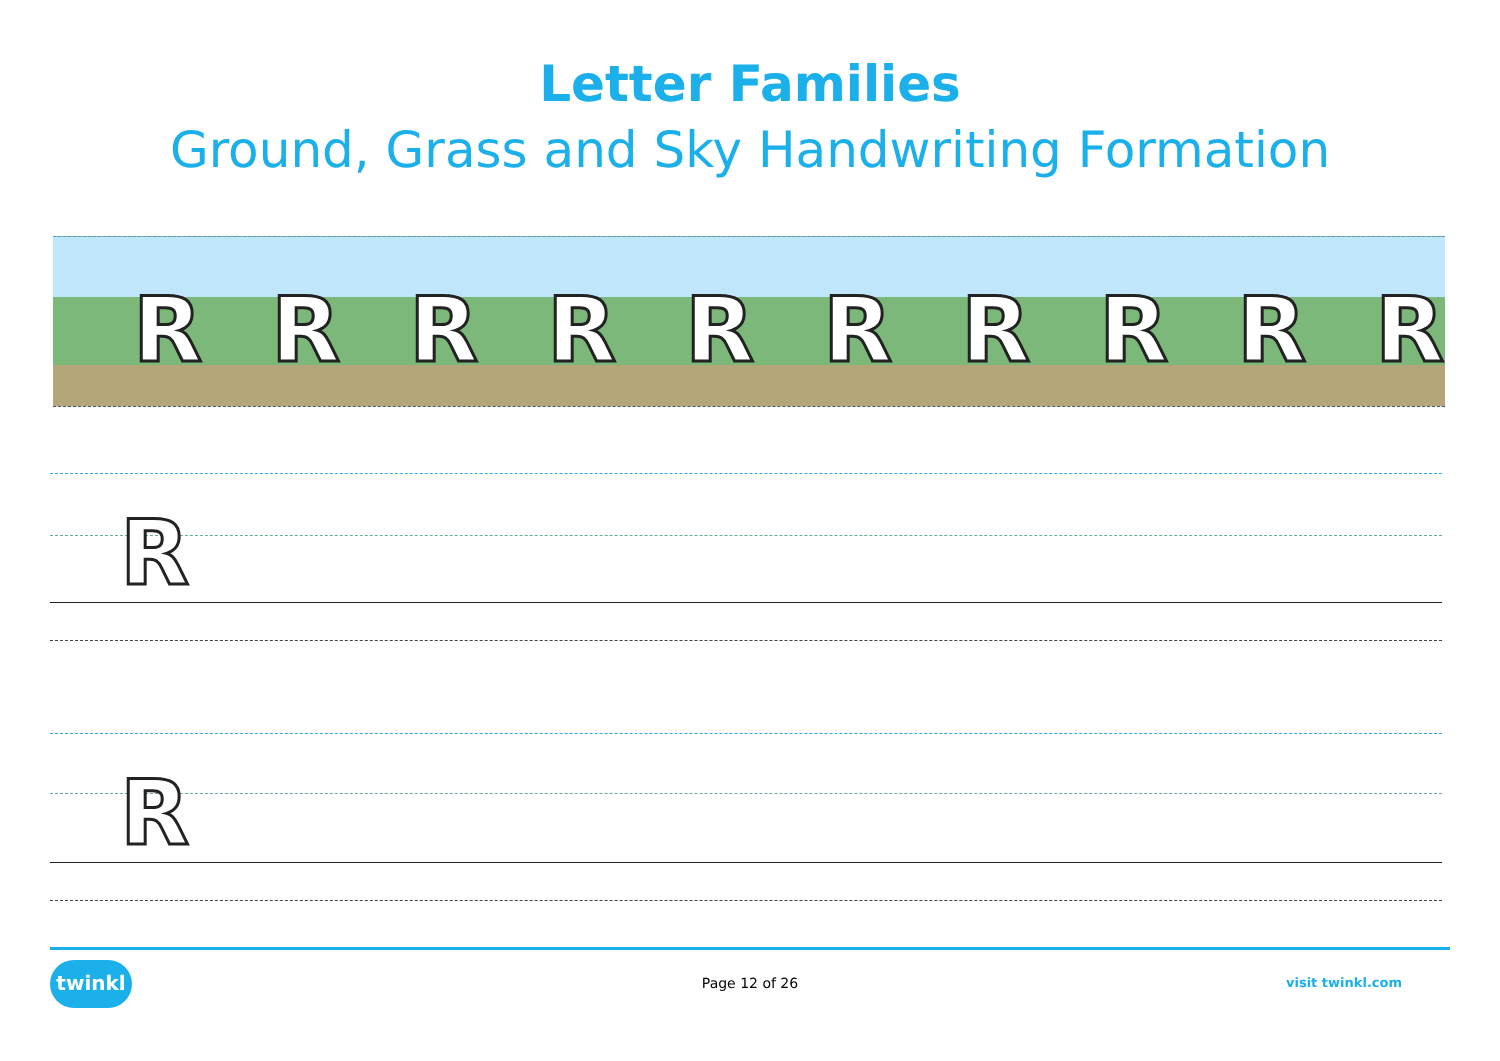Letter Families
Ground, Grass and Sky Handwriting Formation
R R R R R R R R R R
R
R
twinkl
Page 12 of 26 visit twinkl.com